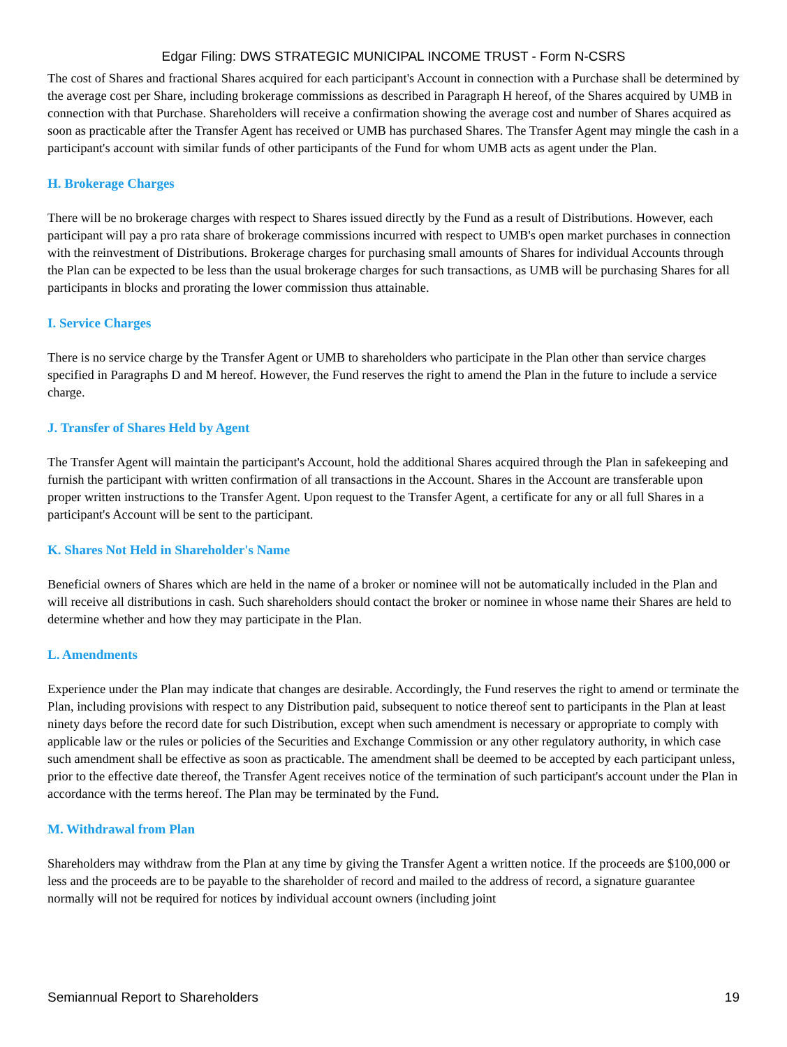Edgar Filing: DWS STRATEGIC MUNICIPAL INCOME TRUST - Form N-CSRS
The cost of Shares and fractional Shares acquired for each participant's Account in connection with a Purchase shall be determined by the average cost per Share, including brokerage commissions as described in Paragraph H hereof, of the Shares acquired by UMB in connection with that Purchase. Shareholders will receive a confirmation showing the average cost and number of Shares acquired as soon as practicable after the Transfer Agent has received or UMB has purchased Shares. The Transfer Agent may mingle the cash in a participant's account with similar funds of other participants of the Fund for whom UMB acts as agent under the Plan.
H. Brokerage Charges
There will be no brokerage charges with respect to Shares issued directly by the Fund as a result of Distributions. However, each participant will pay a pro rata share of brokerage commissions incurred with respect to UMB's open market purchases in connection with the reinvestment of Distributions. Brokerage charges for purchasing small amounts of Shares for individual Accounts through the Plan can be expected to be less than the usual brokerage charges for such transactions, as UMB will be purchasing Shares for all participants in blocks and prorating the lower commission thus attainable.
I. Service Charges
There is no service charge by the Transfer Agent or UMB to shareholders who participate in the Plan other than service charges specified in Paragraphs D and M hereof. However, the Fund reserves the right to amend the Plan in the future to include a service charge.
J. Transfer of Shares Held by Agent
The Transfer Agent will maintain the participant's Account, hold the additional Shares acquired through the Plan in safekeeping and furnish the participant with written confirmation of all transactions in the Account. Shares in the Account are transferable upon proper written instructions to the Transfer Agent. Upon request to the Transfer Agent, a certificate for any or all full Shares in a participant's Account will be sent to the participant.
K. Shares Not Held in Shareholder's Name
Beneficial owners of Shares which are held in the name of a broker or nominee will not be automatically included in the Plan and will receive all distributions in cash. Such shareholders should contact the broker or nominee in whose name their Shares are held to determine whether and how they may participate in the Plan.
L. Amendments
Experience under the Plan may indicate that changes are desirable. Accordingly, the Fund reserves the right to amend or terminate the Plan, including provisions with respect to any Distribution paid, subsequent to notice thereof sent to participants in the Plan at least ninety days before the record date for such Distribution, except when such amendment is necessary or appropriate to comply with applicable law or the rules or policies of the Securities and Exchange Commission or any other regulatory authority, in which case such amendment shall be effective as soon as practicable. The amendment shall be deemed to be accepted by each participant unless, prior to the effective date thereof, the Transfer Agent receives notice of the termination of such participant's account under the Plan in accordance with the terms hereof. The Plan may be terminated by the Fund.
M. Withdrawal from Plan
Shareholders may withdraw from the Plan at any time by giving the Transfer Agent a written notice. If the proceeds are $100,000 or less and the proceeds are to be payable to the shareholder of record and mailed to the address of record, a signature guarantee normally will not be required for notices by individual account owners (including joint
Semiannual Report to Shareholders 19